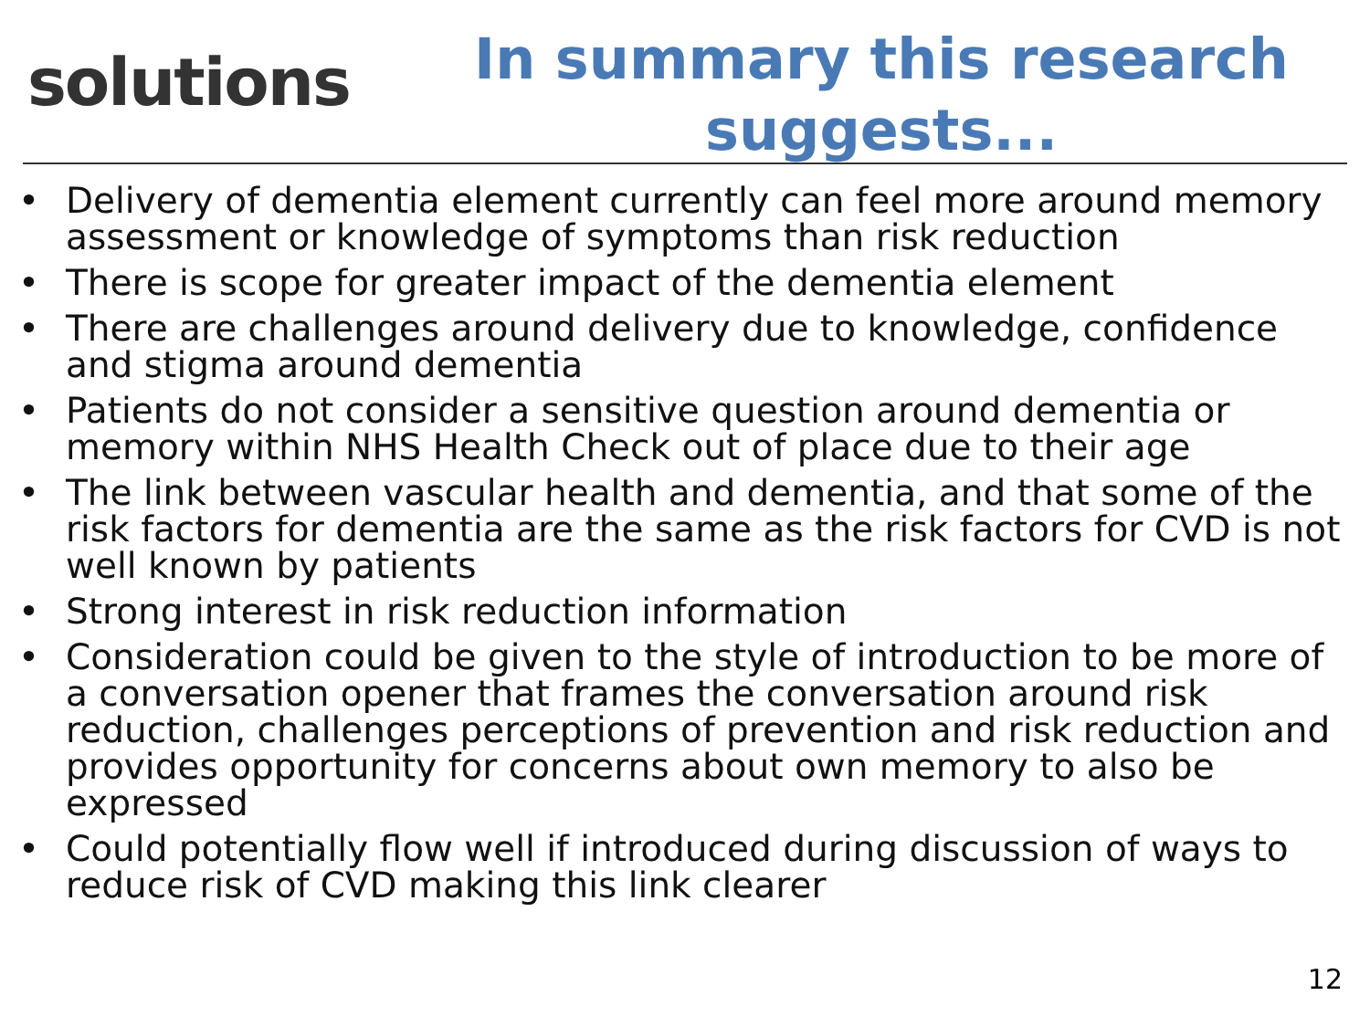solutions
In summary this research suggests...
• Delivery of dementia element currently can feel more around memory assessment or knowledge of symptoms than risk reduction
• There is scope for greater impact of the dementia element
• There are challenges around delivery due to knowledge, confidence and stigma around dementia
• Patients do not consider a sensitive question around dementia or memory within NHS Health Check out of place due to their age
• The link between vascular health and dementia, and that some of the risk factors for dementia are the same as the risk factors for CVD is not well known by patients
• Strong interest in risk reduction information
• Consideration could be given to the style of introduction to be more of a conversation opener that frames the conversation around risk reduction, challenges perceptions of prevention and risk reduction and provides opportunity for concerns about own memory to also be expressed
• Could potentially flow well if introduced during discussion of ways to reduce risk of CVD making this link clearer
12